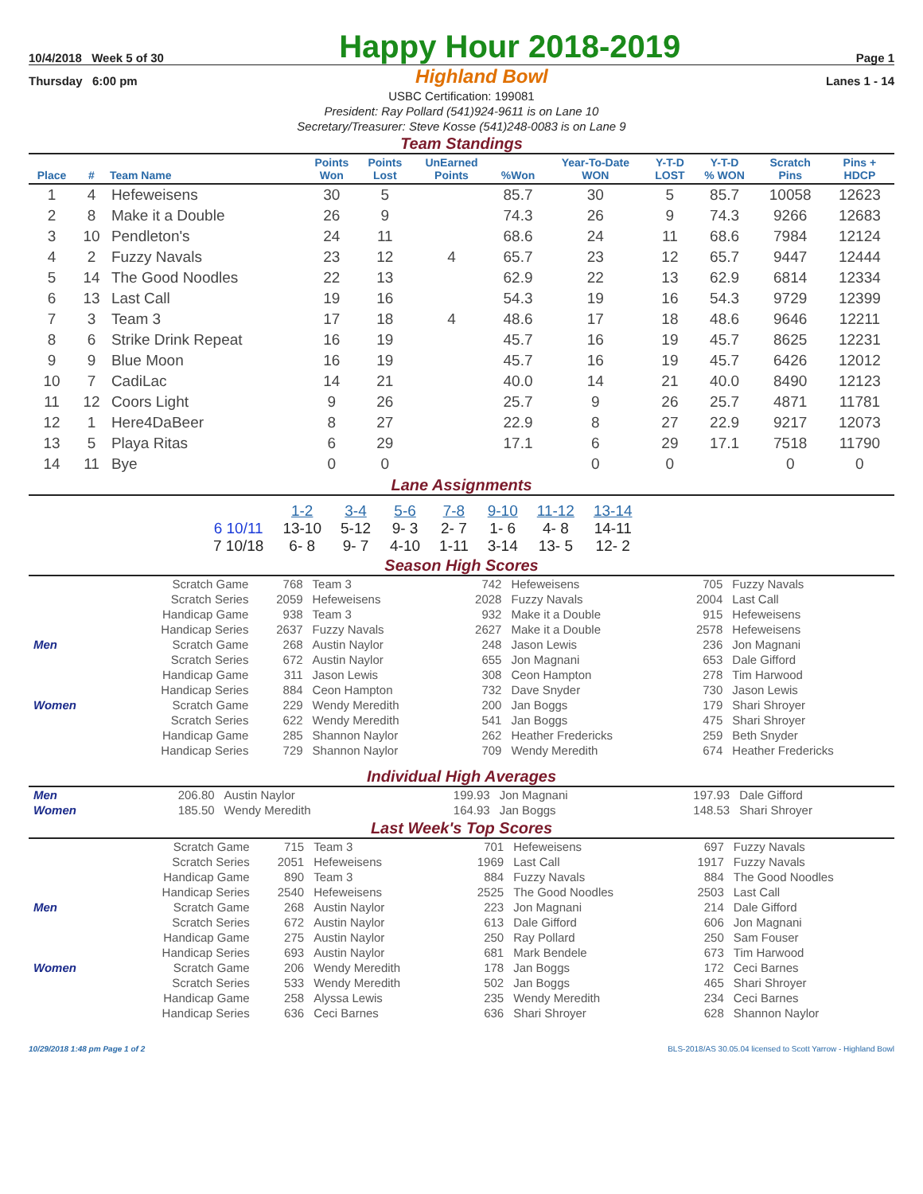10/4/2018 Week 5 of 30 Happy Hour 2018-2019 Page 1
Thursday 6:00 pm Highland Bowl Lanes 1 - 14
USBC Certification: 199081
President: Ray Pollard (541)924-9611 is on Lane 10
Secretary/Treasurer: Steve Kosse (541)248-0083 is on Lane 9
Team Standings
| Place | # | Team Name | Points Won | Points Lost | UnEarned Points | %Won | Year-To-Date WON | Y-T-D LOST | Y-T-D % WON | Scratch Pins | Pins + HDCP |
| --- | --- | --- | --- | --- | --- | --- | --- | --- | --- | --- | --- |
| 1 | 4 | Hefeweisens | 30 | 5 | | 85.7 | 30 | 5 | 85.7 | 10058 | 12623 |
| 2 | 8 | Make it a Double | 26 | 9 | | 74.3 | 26 | 9 | 74.3 | 9266 | 12683 |
| 3 | 10 | Pendleton's | 24 | 11 | | 68.6 | 24 | 11 | 68.6 | 7984 | 12124 |
| 4 | 2 | Fuzzy Navals | 23 | 12 | 4 | 65.7 | 23 | 12 | 65.7 | 9447 | 12444 |
| 5 | 14 | The Good Noodles | 22 | 13 | | 62.9 | 22 | 13 | 62.9 | 6814 | 12334 |
| 6 | 13 | Last Call | 19 | 16 | | 54.3 | 19 | 16 | 54.3 | 9729 | 12399 |
| 7 | 3 | Team 3 | 17 | 18 | 4 | 48.6 | 17 | 18 | 48.6 | 9646 | 12211 |
| 8 | 6 | Strike Drink Repeat | 16 | 19 | | 45.7 | 16 | 19 | 45.7 | 8625 | 12231 |
| 9 | 9 | Blue Moon | 16 | 19 | | 45.7 | 16 | 19 | 45.7 | 6426 | 12012 |
| 10 | 7 | CadiLac | 14 | 21 | | 40.0 | 14 | 21 | 40.0 | 8490 | 12123 |
| 11 | 12 | Coors Light | 9 | 26 | | 25.7 | 9 | 26 | 25.7 | 4871 | 11781 |
| 12 | 1 | Here4DaBeer | 8 | 27 | | 22.9 | 8 | 27 | 22.9 | 9217 | 12073 |
| 13 | 5 | Playa Ritas | 6 | 29 | | 17.1 | 6 | 29 | 17.1 | 7518 | 11790 |
| 14 | 11 | Bye | 0 | 0 | | | 0 | 0 | | 0 | 0 |
Lane Assignments
| | 1-2 | 3-4 | 5-6 | 7-8 | 9-10 | 11-12 | 13-14 |
| --- | --- | --- | --- | --- | --- | --- | --- |
| 6 10/11 | 13-10 | 5-12 | 9- 3 | 2- 7 | 1- 6 | 4- 8 | 14-11 |
| 7 10/18 | 6- 8 | 9- 7 | 4-10 | 1-11 | 3-14 | 13- 5 | 12- 2 |
Season High Scores
| | Scratch Game | 768 | Team 3 | 742 | Hefeweisens | 705 | Fuzzy Navals |
| | Scratch Series | 2059 | Hefeweisens | 2028 | Fuzzy Navals | 2004 | Last Call |
| | Handicap Game | 938 | Team 3 | 932 | Make it a Double | 915 | Hefeweisens |
| | Handicap Series | 2637 | Fuzzy Navals | 2627 | Make it a Double | 2578 | Hefeweisens |
| Men | Scratch Game | 268 | Austin Naylor | 248 | Jason Lewis | 236 | Jon Magnani |
| | Scratch Series | 672 | Austin Naylor | 655 | Jon Magnani | 653 | Dale Gifford |
| | Handicap Game | 311 | Jason Lewis | 308 | Ceon Hampton | 278 | Tim Harwood |
| | Handicap Series | 884 | Ceon Hampton | 732 | Dave Snyder | 730 | Jason Lewis |
| Women | Scratch Game | 229 | Wendy Meredith | 200 | Jan Boggs | 179 | Shari Shroyer |
| | Scratch Series | 622 | Wendy Meredith | 541 | Jan Boggs | 475 | Shari Shroyer |
| | Handicap Game | 285 | Shannon Naylor | 262 | Heather Fredericks | 259 | Beth Snyder |
| | Handicap Series | 729 | Shannon Naylor | 709 | Wendy Meredith | 674 | Heather Fredericks |
Individual High Averages
| Men | 206.80 | Austin Naylor | 199.93 | Jon Magnani | 197.93 | Dale Gifford |
| Women | 185.50 | Wendy Meredith | 164.93 | Jan Boggs | 148.53 | Shari Shroyer |
Last Week's Top Scores
| | Scratch Game | 715 | Team 3 | 701 | Hefeweisens | 697 | Fuzzy Navals |
| | Scratch Series | 2051 | Hefeweisens | 1969 | Last Call | 1917 | Fuzzy Navals |
| | Handicap Game | 890 | Team 3 | 884 | Fuzzy Navals | 884 | The Good Noodles |
| | Handicap Series | 2540 | Hefeweisens | 2525 | The Good Noodles | 2503 | Last Call |
| Men | Scratch Game | 268 | Austin Naylor | 223 | Jon Magnani | 214 | Dale Gifford |
| | Scratch Series | 672 | Austin Naylor | 613 | Dale Gifford | 606 | Jon Magnani |
| | Handicap Game | 275 | Austin Naylor | 250 | Ray Pollard | 250 | Sam Fouser |
| | Handicap Series | 693 | Austin Naylor | 681 | Mark Bendele | 673 | Tim Harwood |
| Women | Scratch Game | 206 | Wendy Meredith | 178 | Jan Boggs | 172 | Ceci Barnes |
| | Scratch Series | 533 | Wendy Meredith | 502 | Jan Boggs | 465 | Shari Shroyer |
| | Handicap Game | 258 | Alyssa Lewis | 235 | Wendy Meredith | 234 | Ceci Barnes |
| | Handicap Series | 636 | Ceci Barnes | 636 | Shari Shroyer | 628 | Shannon Naylor |
10/29/2018 1:48 pm Page 1 of 2 BLS-2018/AS 30.05.04 licensed to Scott Yarrow - Highland Bowl